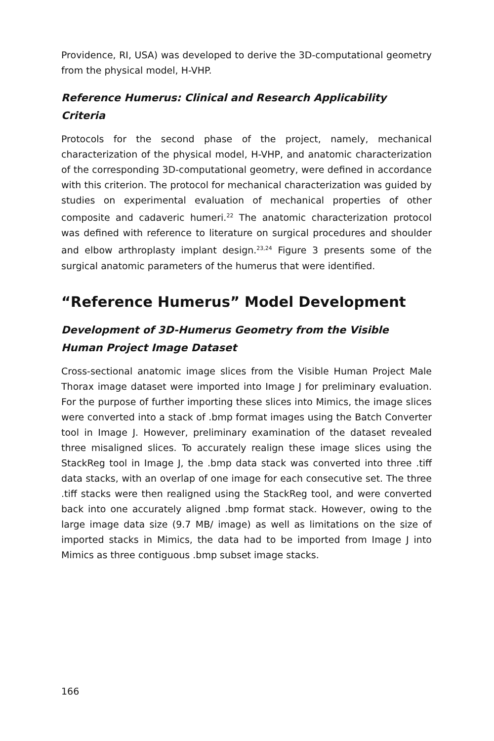Providence, RI, USA) was developed to derive the 3D-computational geometry from the physical model, H-VHP.
Reference Humerus: Clinical and Research Applicability Criteria
Protocols for the second phase of the project, namely, mechanical characterization of the physical model, H-VHP, and anatomic characterization of the corresponding 3D-computational geometry, were defined in accordance with this criterion. The protocol for mechanical characterization was guided by studies on experimental evaluation of mechanical properties of other composite and cadaveric humeri.<sup>22</sup> The anatomic characterization protocol was defined with reference to literature on surgical procedures and shoulder and elbow arthroplasty implant design.<sup>23,24</sup> Figure 3 presents some of the surgical anatomic parameters of the humerus that were identified.
“Reference Humerus” Model Development
Development of 3D-Humerus Geometry from the Visible Human Project Image Dataset
Cross-sectional anatomic image slices from the Visible Human Project Male Thorax image dataset were imported into Image J for preliminary evaluation. For the purpose of further importing these slices into Mimics, the image slices were converted into a stack of .bmp format images using the Batch Converter tool in Image J. However, preliminary examination of the dataset revealed three misaligned slices. To accurately realign these image slices using the StackReg tool in Image J, the .bmp data stack was converted into three .tiff data stacks, with an overlap of one image for each consecutive set. The three .tiff stacks were then realigned using the StackReg tool, and were converted back into one accurately aligned .bmp format stack. However, owing to the large image data size (9.7 MB/ image) as well as limitations on the size of imported stacks in Mimics, the data had to be imported from Image J into Mimics as three contiguous .bmp subset image stacks.
166